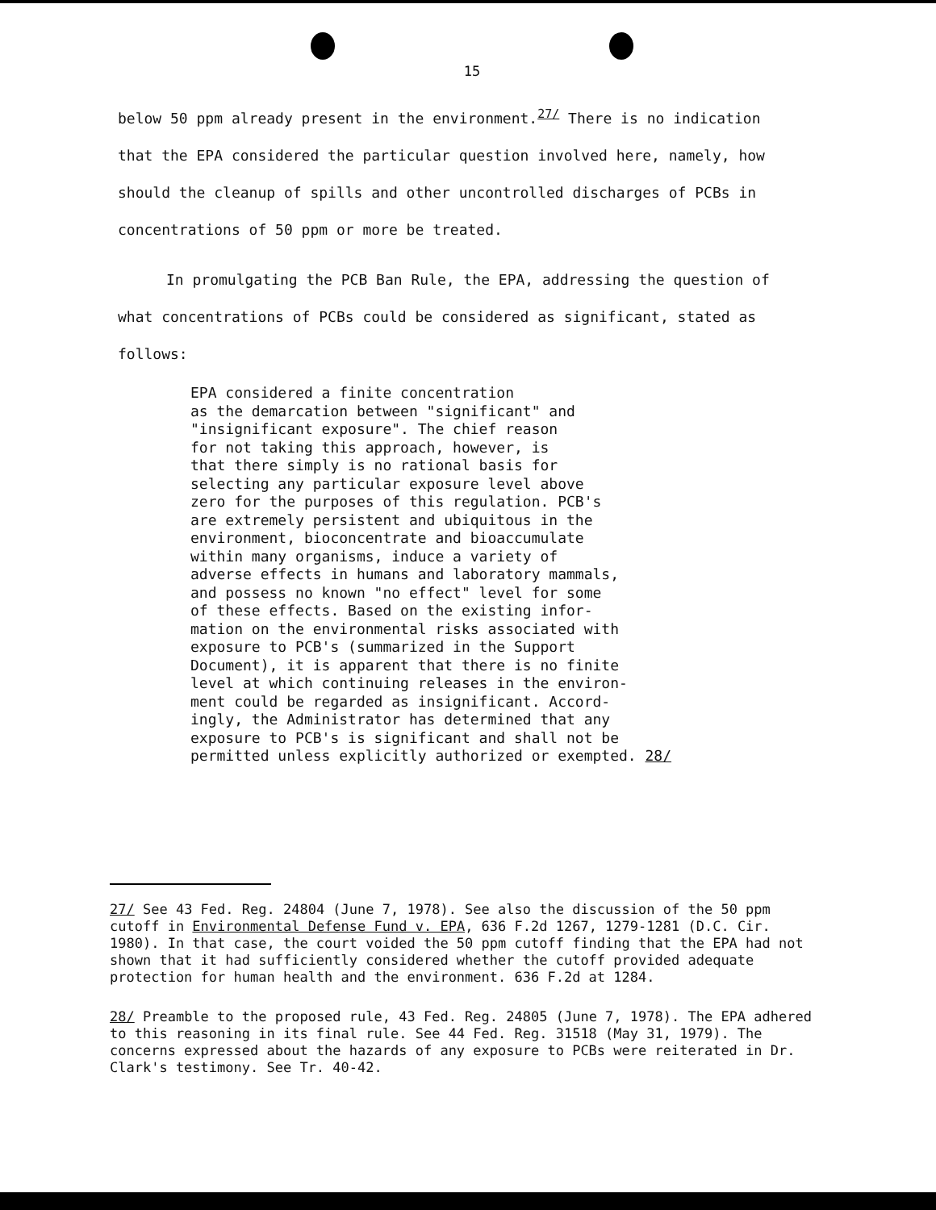15
below 50 ppm already present in the environment.<sup>27/</sup> There is no indication
that the EPA considered the particular question involved here, namely, how
should the cleanup of spills and other uncontrolled discharges of PCBs in
concentrations of 50 ppm or more be treated.
In promulgating the PCB Ban Rule, the EPA, addressing the question of
what concentrations of PCBs could be considered as significant, stated as
follows:
EPA considered a finite concentration
as the demarcation between "significant" and
"insignificant exposure". The chief reason
for not taking this approach, however, is
that there simply is no rational basis for
selecting any particular exposure level above
zero for the purposes of this regulation. PCB's
are extremely persistent and ubiquitous in the
environment, bioconcentrate and bioaccumulate
within many organisms, induce a variety of
adverse effects in humans and laboratory mammals,
and possess no known "no effect" level for some
of these effects. Based on the existing infor-
mation on the environmental risks associated with
exposure to PCB's (summarized in the Support
Document), it is apparent that there is no finite
level at which continuing releases in the environ-
ment could be regarded as insignificant. Accord-
ingly, the Administrator has determined that any
exposure to PCB's is significant and shall not be
permitted unless explicitly authorized or exempted. 28/
27/ See 43 Fed. Reg. 24804 (June 7, 1978). See also the discussion of the 50 ppm cutoff in Environmental Defense Fund v. EPA, 636 F.2d 1267, 1279-1281 (D.C. Cir. 1980). In that case, the court voided the 50 ppm cutoff finding that the EPA had not shown that it had sufficiently considered whether the cutoff provided adequate protection for human health and the environment. 636 F.2d at 1284.
28/ Preamble to the proposed rule, 43 Fed. Reg. 24805 (June 7, 1978). The EPA adhered to this reasoning in its final rule. See 44 Fed. Reg. 31518 (May 31, 1979). The concerns expressed about the hazards of any exposure to PCBs were reiterated in Dr. Clark's testimony. See Tr. 40-42.